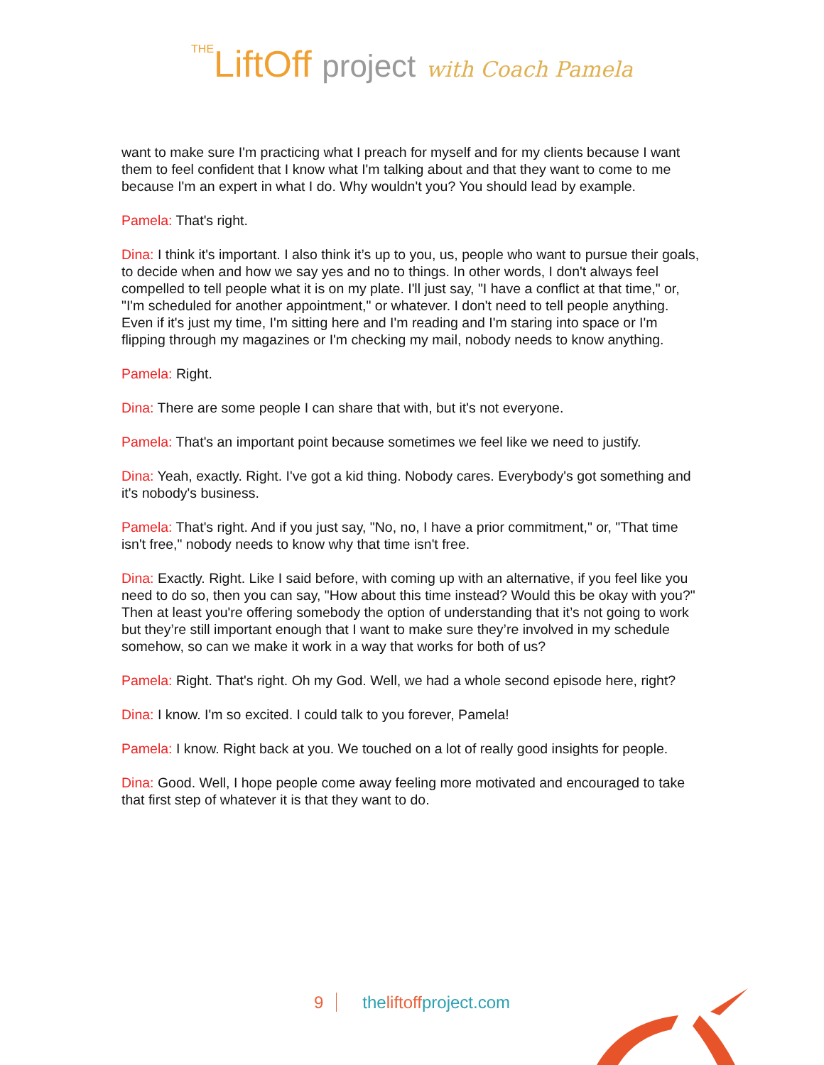THELiftOff project with Coach Pamela
want to make sure I'm practicing what I preach for myself and for my clients because I want them to feel confident that I know what I'm talking about and that they want to come to me because I'm an expert in what I do. Why wouldn't you? You should lead by example.
Pamela: That's right.
Dina: I think it's important. I also think it’s up to you, us, people who want to pursue their goals, to decide when and how we say yes and no to things. In other words, I don't always feel compelled to tell people what it is on my plate. I'll just say, "I have a conflict at that time," or, "I'm scheduled for another appointment," or whatever. I don't need to tell people anything. Even if it's just my time, I'm sitting here and I'm reading and I'm staring into space or I'm flipping through my magazines or I'm checking my mail, nobody needs to know anything.
Pamela: Right.
Dina: There are some people I can share that with, but it's not everyone.
Pamela: That's an important point because sometimes we feel like we need to justify.
Dina: Yeah, exactly. Right. I've got a kid thing. Nobody cares. Everybody's got something and it's nobody's business.
Pamela: That's right. And if you just say, "No, no, I have a prior commitment," or, "That time isn't free," nobody needs to know why that time isn't free.
Dina: Exactly. Right. Like I said before, with coming up with an alternative, if you feel like you need to do so, then you can say, "How about this time instead? Would this be okay with you?" Then at least you're offering somebody the option of understanding that it’s not going to work but they’re still important enough that I want to make sure they’re involved in my schedule somehow, so can we make it work in a way that works for both of us?
Pamela: Right. That's right. Oh my God. Well, we had a whole second episode here, right?
Dina: I know. I'm so excited. I could talk to you forever, Pamela!
Pamela: I know. Right back at you. We touched on a lot of really good insights for people.
Dina: Good. Well, I hope people come away feeling more motivated and encouraged to take that first step of whatever it is that they want to do.
9 theliftoffproject.com